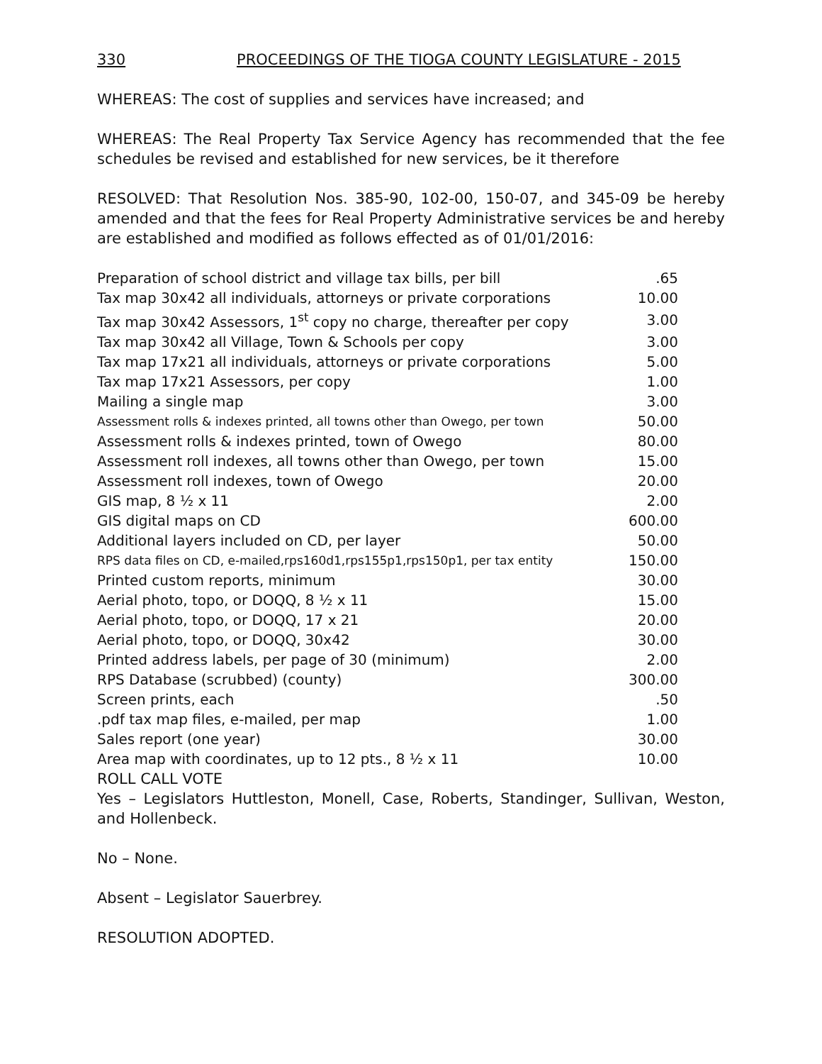330 PROCEEDINGS OF THE TIOGA COUNTY LEGISLATURE - 2015
WHEREAS: The cost of supplies and services have increased; and
WHEREAS: The Real Property Tax Service Agency has recommended that the fee schedules be revised and established for new services, be it therefore
RESOLVED: That Resolution Nos. 385-90, 102-00, 150-07, and 345-09 be hereby amended and that the fees for Real Property Administrative services be and hereby are established and modified as follows effected as of 01/01/2016:
| Preparation of school district and village tax bills, per bill | .65 |
| Tax map 30x42 all individuals, attorneys or private corporations | 10.00 |
| Tax map 30x42 Assessors, 1<sup>st</sup> copy no charge, thereafter per copy | 3.00 |
| Tax map 30x42 all Village, Town & Schools per copy | 3.00 |
| Tax map 17x21 all individuals, attorneys or private corporations | 5.00 |
| Tax map 17x21 Assessors, per copy | 1.00 |
| Mailing a single map | 3.00 |
| Assessment rolls & indexes printed, all towns other than Owego, per town | 50.00 |
| Assessment rolls & indexes printed, town of Owego | 80.00 |
| Assessment roll indexes, all towns other than Owego, per town | 15.00 |
| Assessment roll indexes, town of Owego | 20.00 |
| GIS map, 8 ½ x 11 | 2.00 |
| GIS digital maps on CD | 600.00 |
| Additional layers included on CD, per layer | 50.00 |
| RPS data files on CD, e-mailed,rps160d1,rps155p1,rps150p1, per tax entity | 150.00 |
| Printed custom reports, minimum | 30.00 |
| Aerial photo, topo, or DOQQ, 8 ½ x 11 | 15.00 |
| Aerial photo, topo, or DOQQ, 17 x 21 | 20.00 |
| Aerial photo, topo, or DOQQ, 30x42 | 30.00 |
| Printed address labels, per page of 30 (minimum) | 2.00 |
| RPS Database (scrubbed) (county) | 300.00 |
| Screen prints, each | .50 |
| .pdf tax map files, e-mailed, per map | 1.00 |
| Sales report (one year) | 30.00 |
| Area map with coordinates, up to 12 pts., 8 ½ x 11 | 10.00 |
ROLL CALL VOTE
Yes – Legislators Huttleston, Monell, Case, Roberts, Standinger, Sullivan, Weston, and Hollenbeck.
No – None.
Absent – Legislator Sauerbrey.
RESOLUTION ADOPTED.